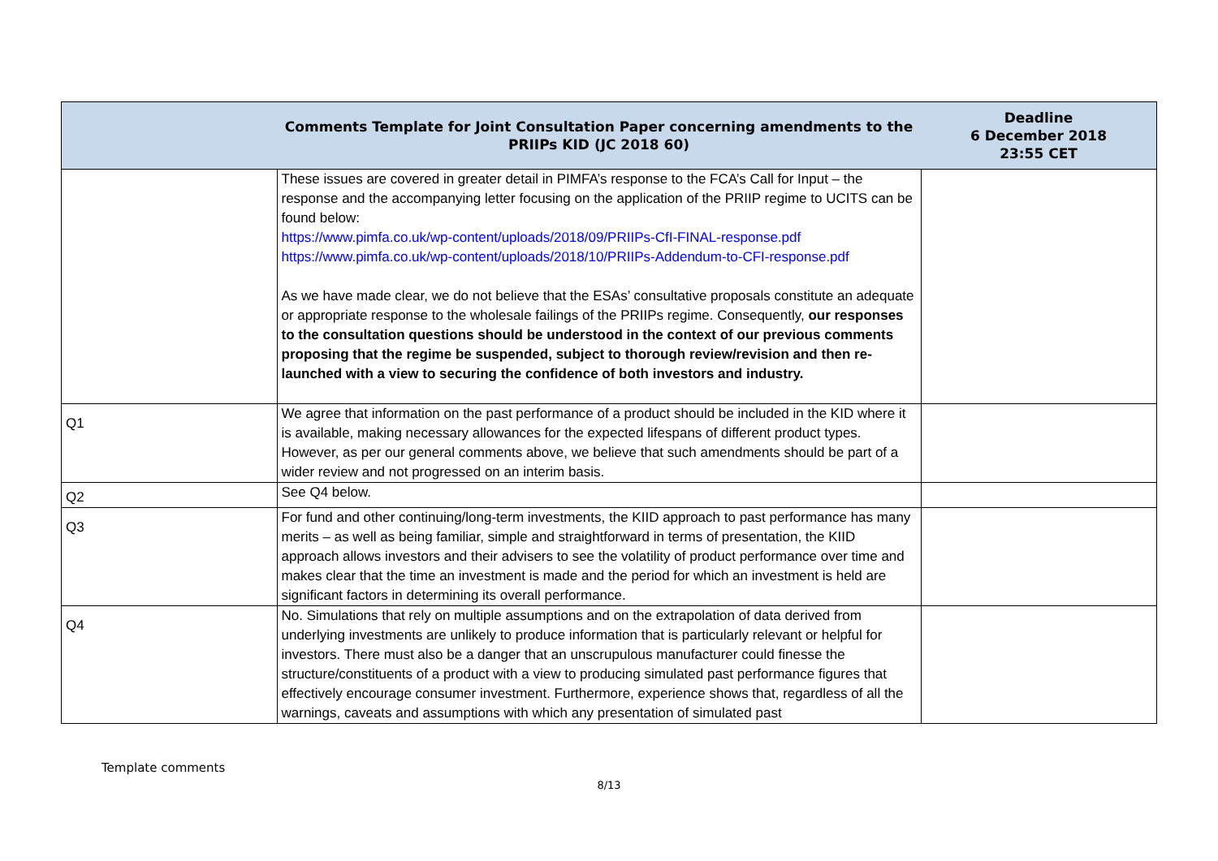| | Comments Template for Joint Consultation Paper concerning amendments to the PRIIPs KID (JC 2018 60) | Deadline 6 December 2018 23:55 CET |
| --- | --- | --- |
| | These issues are covered in greater detail in PIMFA’s response to the FCA’s Call for Input – the response and the accompanying letter focusing on the application of the PRIIP regime to UCITS can be found below: https://www.pimfa.co.uk/wp-content/uploads/2018/09/PRIIPs-CfI-FINAL-response.pdf https://www.pimfa.co.uk/wp-content/uploads/2018/10/PRIIPs-Addendum-to-CFI-response.pdf As we have made clear, we do not believe that the ESAs’ consultative proposals constitute an adequate or appropriate response to the wholesale failings of the PRIIPs regime. Consequently, our responses to the consultation questions should be understood in the context of our previous comments proposing that the regime be suspended, subject to thorough review/revision and then re-launched with a view to securing the confidence of both investors and industry. | |
| Q1 | We agree that information on the past performance of a product should be included in the KID where it is available, making necessary allowances for the expected lifespans of different product types. However, as per our general comments above, we believe that such amendments should be part of a wider review and not progressed on an interim basis. | |
| Q2 | See Q4 below. | |
| Q3 | For fund and other continuing/long-term investments, the KIID approach to past performance has many merits – as well as being familiar, simple and straightforward in terms of presentation, the KIID approach allows investors and their advisers to see the volatility of product performance over time and makes clear that the time an investment is made and the period for which an investment is held are significant factors in determining its overall performance. | |
| Q4 | No. Simulations that rely on multiple assumptions and on the extrapolation of data derived from underlying investments are unlikely to produce information that is particularly relevant or helpful for investors. There must also be a danger that an unscrupulous manufacturer could finesse the structure/constituents of a product with a view to producing simulated past performance figures that effectively encourage consumer investment. Furthermore, experience shows that, regardless of all the warnings, caveats and assumptions with which any presentation of simulated past | |
Template comments
8/13